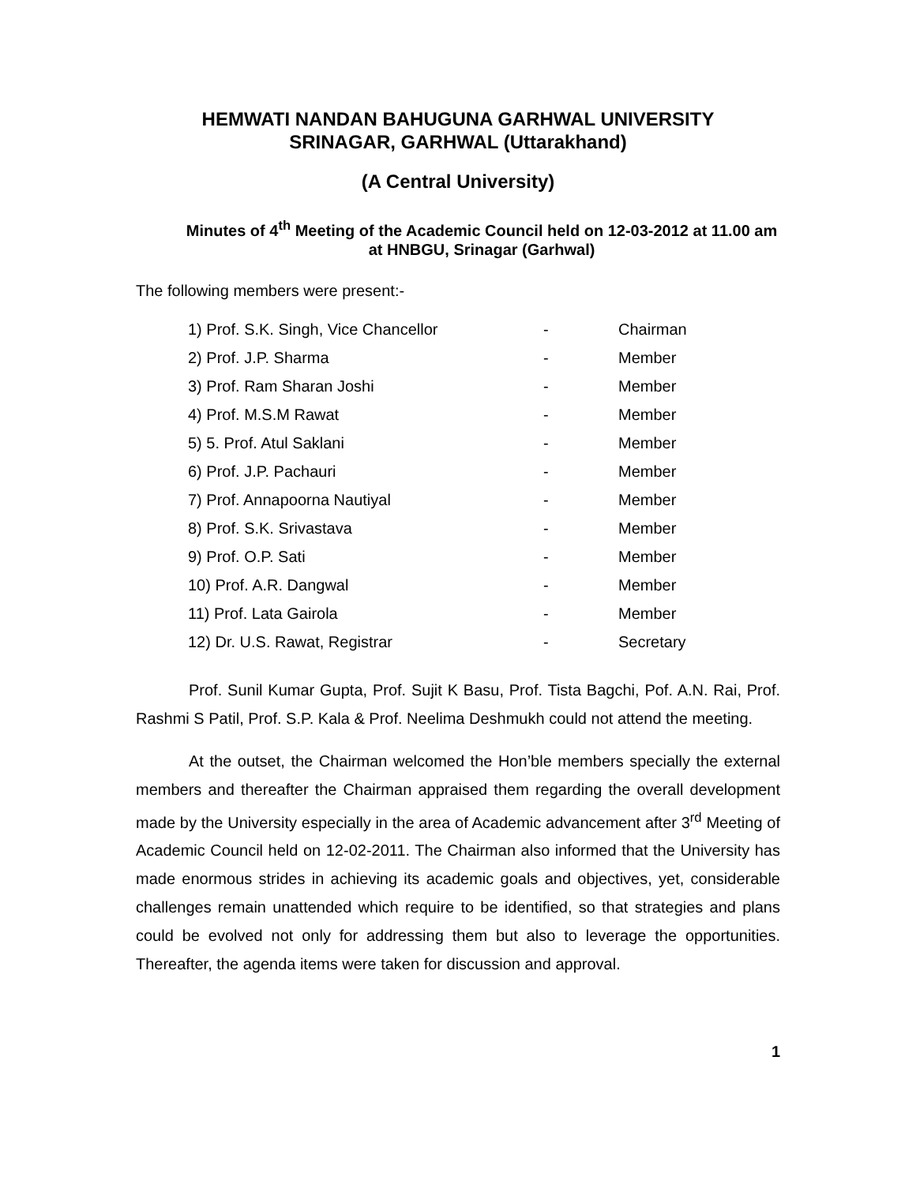HEMWATI NANDAN BAHUGUNA GARHWAL UNIVERSITY
SRINAGAR, GARHWAL (Uttarakhand)
(A Central University)
Minutes of 4<sup>th</sup> Meeting of the Academic Council held on 12-03-2012 at 11.00 am at HNBGU, Srinagar (Garhwal)
The following members were present:-
| 1) Prof. S.K. Singh, Vice Chancellor | - | Chairman |
| 2) Prof. J.P. Sharma | - | Member |
| 3) Prof. Ram Sharan Joshi | - | Member |
| 4) Prof. M.S.M Rawat | - | Member |
| 5) 5. Prof. Atul Saklani | - | Member |
| 6) Prof. J.P. Pachauri | - | Member |
| 7) Prof. Annapoorna Nautiyal | - | Member |
| 8) Prof. S.K. Srivastava | - | Member |
| 9) Prof. O.P. Sati | - | Member |
| 10) Prof. A.R. Dangwal | - | Member |
| 11) Prof. Lata Gairola | - | Member |
| 12) Dr. U.S. Rawat, Registrar | - | Secretary |
Prof. Sunil Kumar Gupta, Prof. Sujit K Basu, Prof. Tista Bagchi, Pof. A.N. Rai, Prof. Rashmi S Patil, Prof. S.P. Kala & Prof. Neelima Deshmukh could not attend the meeting.
At the outset, the Chairman welcomed the Hon’ble members specially the external members and thereafter the Chairman appraised them regarding the overall development made by the University especially in the area of Academic advancement after 3<sup>rd</sup> Meeting of Academic Council held on 12-02-2011. The Chairman also informed that the University has made enormous strides in achieving its academic goals and objectives, yet, considerable challenges remain unattended which require to be identified, so that strategies and plans could be evolved not only for addressing them but also to leverage the opportunities. Thereafter, the agenda items were taken for discussion and approval.
1